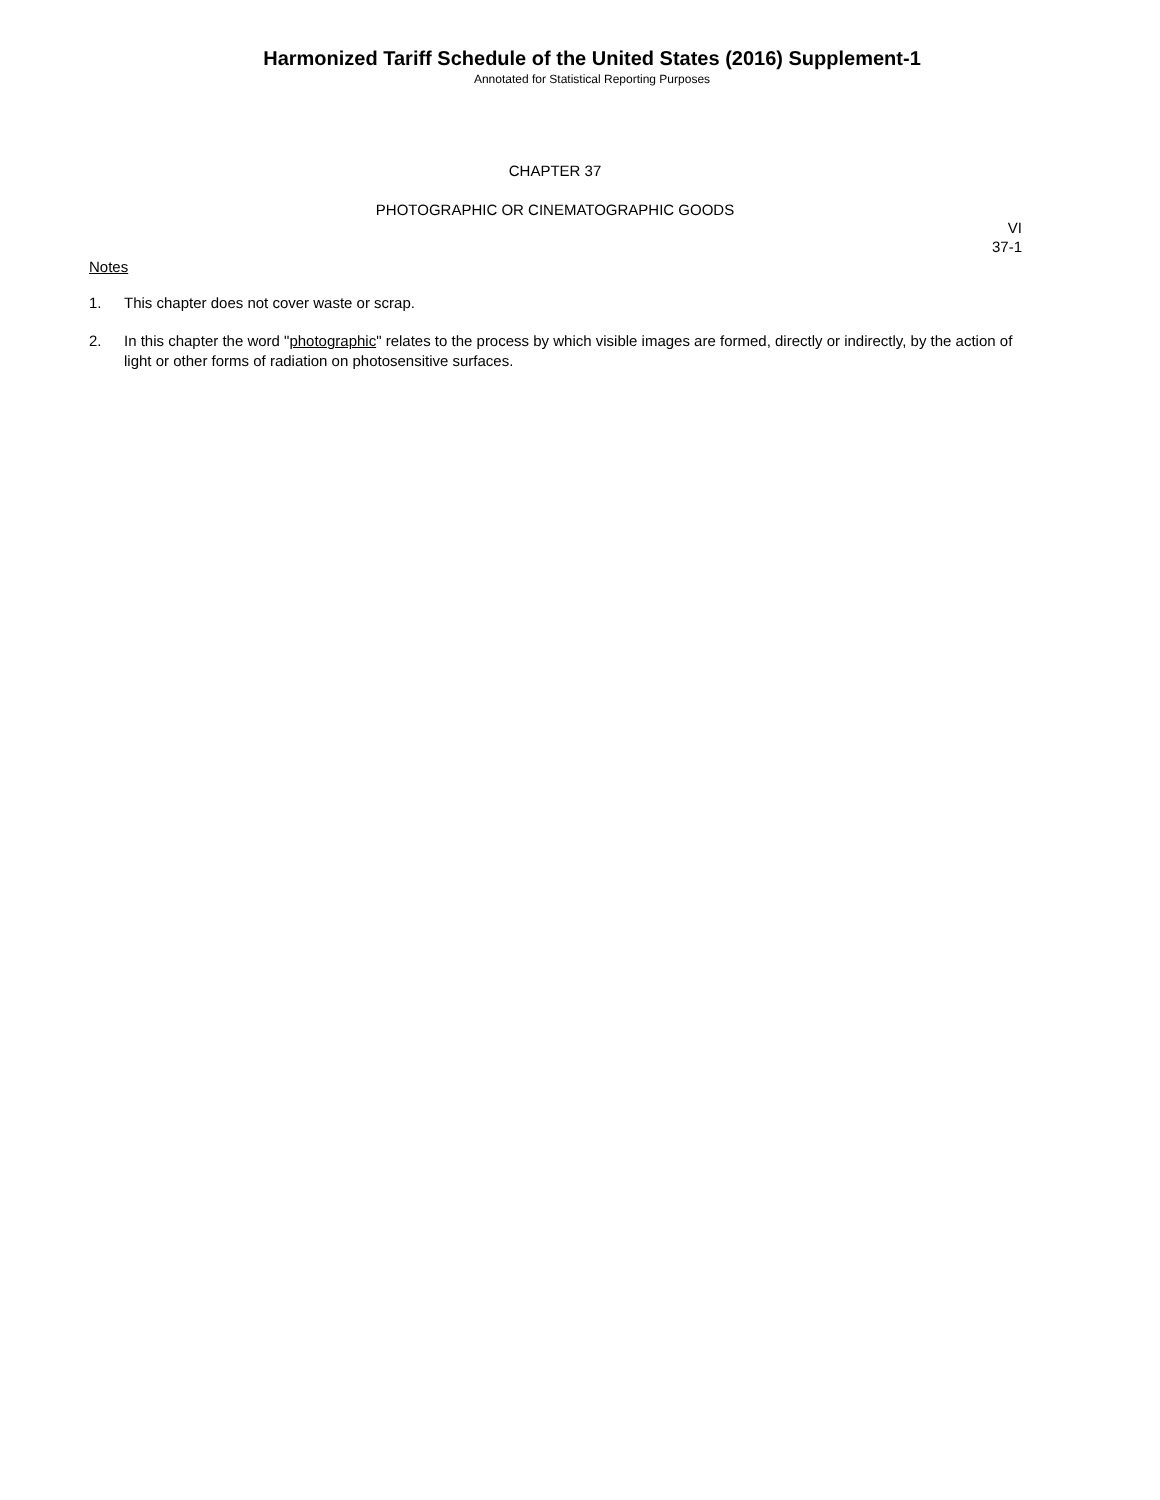Harmonized Tariff Schedule of the United States (2016) Supplement-1
Annotated for Statistical Reporting Purposes
CHAPTER 37
PHOTOGRAPHIC OR CINEMATOGRAPHIC GOODS
VI
37-1
Notes
1. This chapter does not cover waste or scrap.
2. In this chapter the word "photographic" relates to the process by which visible images are formed, directly or indirectly, by the action of light or other forms of radiation on photosensitive surfaces.